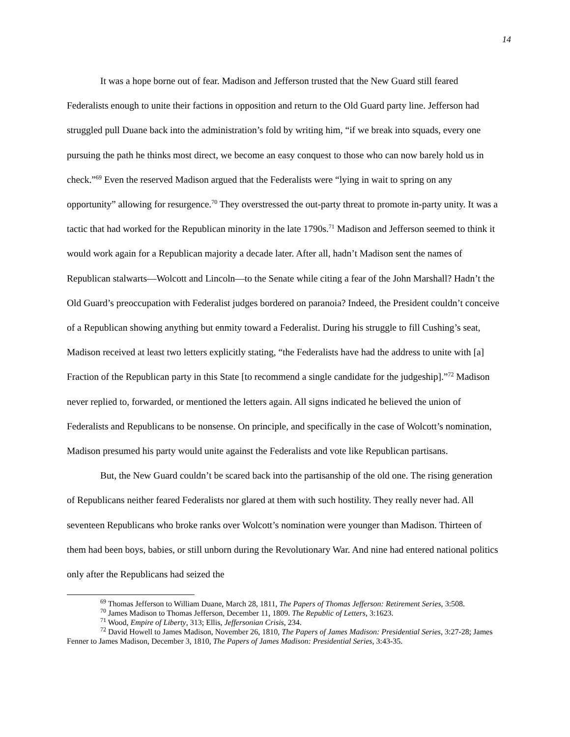14
It was a hope borne out of fear. Madison and Jefferson trusted that the New Guard still feared Federalists enough to unite their factions in opposition and return to the Old Guard party line. Jefferson had struggled pull Duane back into the administration’s fold by writing him, “if we break into squads, every one pursuing the path he thinks most direct, we become an easy conquest to those who can now barely hold us in check.”<sup>69</sup> Even the reserved Madison argued that the Federalists were “lying in wait to spring on any opportunity” allowing for resurgence.<sup>70</sup> They overstressed the out-party threat to promote in-party unity. It was a tactic that had worked for the Republican minority in the late 1790s.<sup>71</sup> Madison and Jefferson seemed to think it would work again for a Republican majority a decade later. After all, hadn’t Madison sent the names of Republican stalwarts—Wolcott and Lincoln—to the Senate while citing a fear of the John Marshall? Hadn’t the Old Guard’s preoccupation with Federalist judges bordered on paranoia? Indeed, the President couldn’t conceive of a Republican showing anything but enmity toward a Federalist. During his struggle to fill Cushing’s seat, Madison received at least two letters explicitly stating, “the Federalists have had the address to unite with [a] Fraction of the Republican party in this State [to recommend a single candidate for the judgeship].”<sup>72</sup> Madison never replied to, forwarded, or mentioned the letters again. All signs indicated he believed the union of Federalists and Republicans to be nonsense. On principle, and specifically in the case of Wolcott’s nomination, Madison presumed his party would unite against the Federalists and vote like Republican partisans.
But, the New Guard couldn’t be scared back into the partisanship of the old one. The rising generation of Republicans neither feared Federalists nor glared at them with such hostility. They really never had. All seventeen Republicans who broke ranks over Wolcott’s nomination were younger than Madison. Thirteen of them had been boys, babies, or still unborn during the Revolutionary War. And nine had entered national politics only after the Republicans had seized the
<sup>69</sup> Thomas Jefferson to William Duane, March 28, 1811, The Papers of Thomas Jefferson: Retirement Series, 3:508.
<sup>70</sup> James Madison to Thomas Jefferson, December 11, 1809. The Republic of Letters, 3:1623.
<sup>71</sup> Wood, Empire of Liberty, 313; Ellis, Jeffersonian Crisis, 234.
<sup>72</sup> David Howell to James Madison, November 26, 1810, The Papers of James Madison: Presidential Series, 3:27-28; James Fenner to James Madison, December 3, 1810, The Papers of James Madison: Presidential Series, 3:43-35.